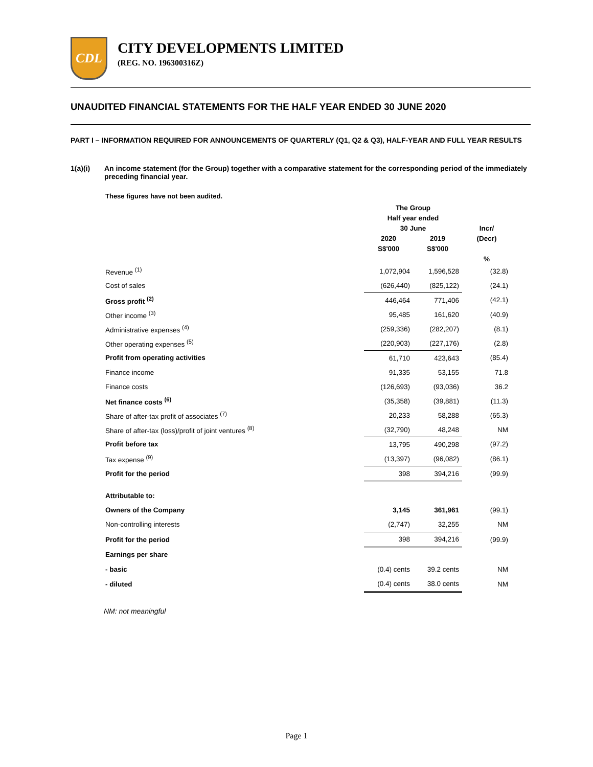CDL
CITY DEVELOPMENTS LIMITED
(REG. NO. 196300316Z)
UNAUDITED FINANCIAL STATEMENTS FOR THE HALF YEAR ENDED 30 JUNE 2020
PART I – INFORMATION REQUIRED FOR ANNOUNCEMENTS OF QUARTERLY (Q1, Q2 & Q3), HALF-YEAR AND FULL YEAR RESULTS
1(a)(i) An income statement (for the Group) together with a comparative statement for the corresponding period of the immediately preceding financial year.
These figures have not been audited.
| | The Group | | |
| --- | --- | --- | --- |
| | Half year ended | | |
| | 30 June | | Incr/ |
| | 2020 | 2019 | (Decr) |
| | S$'000 | S$'000 | |
| | | | % |
| Revenue <sup>(1)</sup> | 1,072,904 | 1,596,528 | (32.8) |
| Cost of sales | (626,440) | (825,122) | (24.1) |
| Gross profit <sup>(2)</sup> | 446,464 | 771,406 | (42.1) |
| Other income <sup>(3)</sup> | 95,485 | 161,620 | (40.9) |
| Administrative expenses <sup>(4)</sup> | (259,336) | (282,207) | (8.1) |
| Other operating expenses <sup>(5)</sup> | (220,903) | (227,176) | (2.8) |
| Profit from operating activities | 61,710 | 423,643 | (85.4) |
| Finance income | 91,335 | 53,155 | 71.8 |
| Finance costs | (126,693) | (93,036) | 36.2 |
| Net finance costs <sup>(6)</sup> | (35,358) | (39,881) | (11.3) |
| Share of after-tax profit of associates <sup>(7)</sup> | 20,233 | 58,288 | (65.3) |
| Share of after-tax (loss)/profit of joint ventures <sup>(8)</sup> | (32,790) | 48,248 | NM |
| Profit before tax | 13,795 | 490,298 | (97.2) |
| Tax expense <sup>(9)</sup> | (13,397) | (96,082) | (86.1) |
| Profit for the period | 398 | 394,216 | (99.9) |
| Attributable to: | | | |
| Owners of the Company | 3,145 | 361,961 | (99.1) |
| Non-controlling interests | (2,747) | 32,255 | NM |
| Profit for the period | 398 | 394,216 | (99.9) |
| Earnings per share | | | |
| - basic | (0.4) cents | 39.2 cents | NM |
| - diluted | (0.4) cents | 38.0 cents | NM |
NM: not meaningful
Page 1